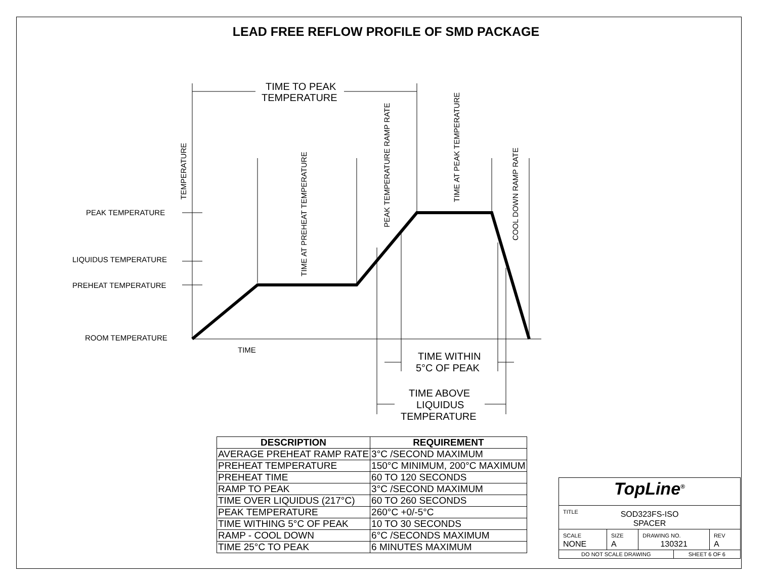LEAD FREE REFLOW PROFILE OF SMD PACKAGE
PEAK TEMPERATURE
LIQUIDUS TEMPERATURE
PREHEAT TEMPERATURE
ROOM TEMPERATURE
TIME
TIME TO PEAK
TEMPERATURE
TEMPERATURE
TIME AT PREHEAT TEMPERATURE
PEAK TEMPERATURE RAMP RATE
TIME AT PEAK TEMPERATURE
COOL DOWN RAMP RATE
TIME WITHIN
5°C OF PEAK
TIME ABOVE
LIQUIDUS
TEMPERATURE
| DESCRIPTION | REQUIREMENT |
| --- | --- |
| AVERAGE PREHEAT RAMP RATE | 3°C /SECOND MAXIMUM |
| PREHEAT TEMPERATURE | 150°C MINIMUM, 200°C MAXIMUM |
| PREHEAT TIME | 60 TO 120 SECONDS |
| RAMP TO PEAK | 3°C /SECOND MAXIMUM |
| TIME OVER LIQUIDUS (217°C) | 60 TO 260 SECONDS |
| PEAK TEMPERATURE | 260°C +0/-5°C |
| TIME WITHING 5°C OF PEAK | 10 TO 30 SECONDS |
| RAMP - COOL DOWN | 6°C /SECONDS MAXIMUM |
| TIME 25°C TO PEAK | 6 MINUTES MAXIMUM |
| TopLine<sup>®</sup> | | | | |
| TITLE SOD323FS-ISO SPACER | | | | |
| SCALE NONE | SIZE A | DRAWING NO. 130321 | | REV A |
| DO NOT SCALE DRAWING | | | SHEET 6 OF 6 | |